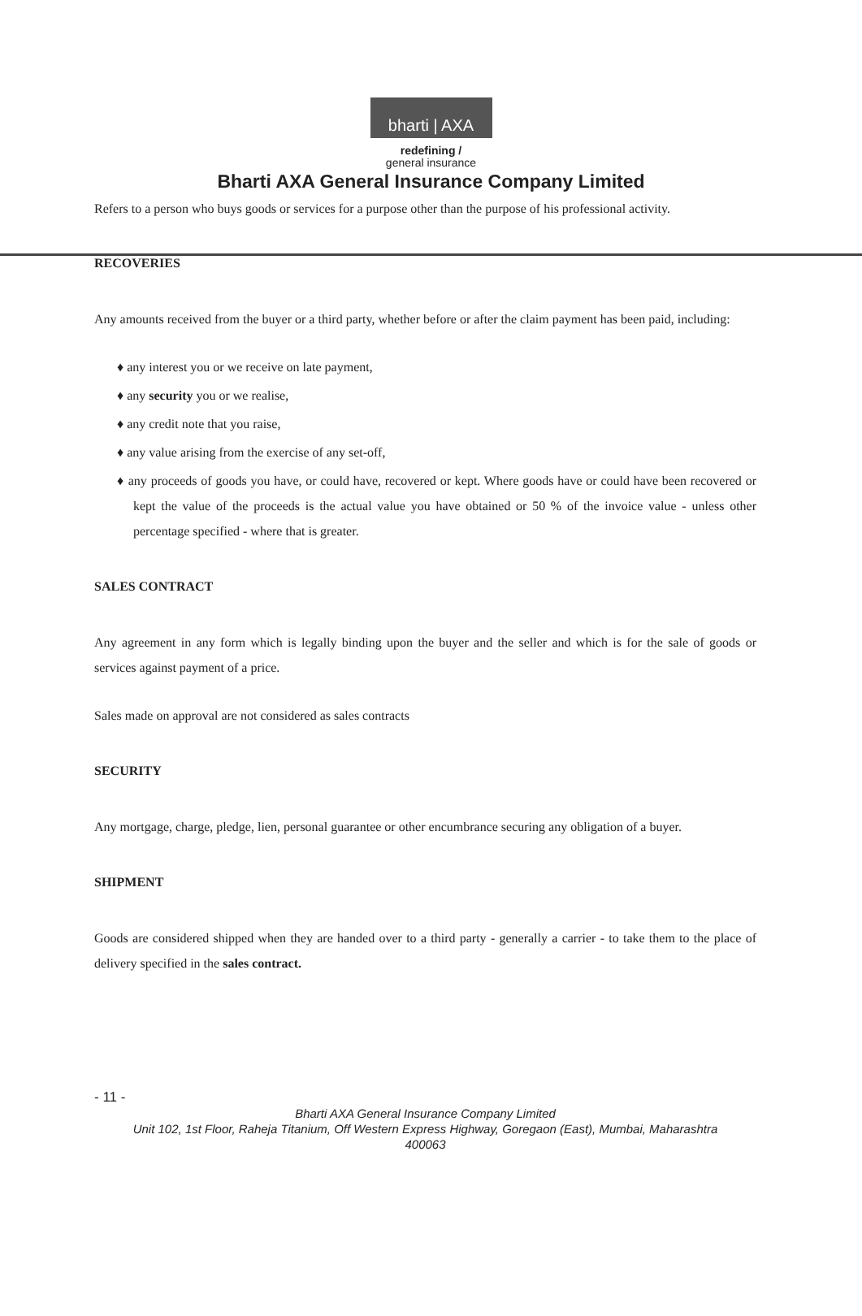bharti | AXA
redefining /
general insurance
Bharti AXA General Insurance Company Limited
Refers to a person who buys goods or services for a purpose other than the purpose of his professional activity.
RECOVERIES
Any amounts received from the buyer or a third party, whether before or after the claim payment has been paid, including:
♦ any interest you or we receive on late payment,
♦ any security you or we realise,
♦ any credit note that you raise,
♦ any value arising from the exercise of any set-off,
♦ any proceeds of goods you have, or could have, recovered or kept. Where goods have or could have been recovered or kept the value of the proceeds is the actual value you have obtained or 50 % of the invoice value - unless other percentage specified - where that is greater.
SALES CONTRACT
Any agreement in any form which is legally binding upon the buyer and the seller and which is for the sale of goods or services against payment of a price.
Sales made on approval are not considered as sales contracts
SECURITY
Any mortgage, charge, pledge, lien, personal guarantee or other encumbrance securing any obligation of a buyer.
SHIPMENT
Goods are considered shipped when they are handed over to a third party - generally a carrier - to take them to the place of delivery specified in the sales contract.
- 11 -
Bharti AXA General Insurance Company Limited
Unit 102, 1st Floor, Raheja Titanium, Off Western Express Highway, Goregaon (East), Mumbai, Maharashtra
400063